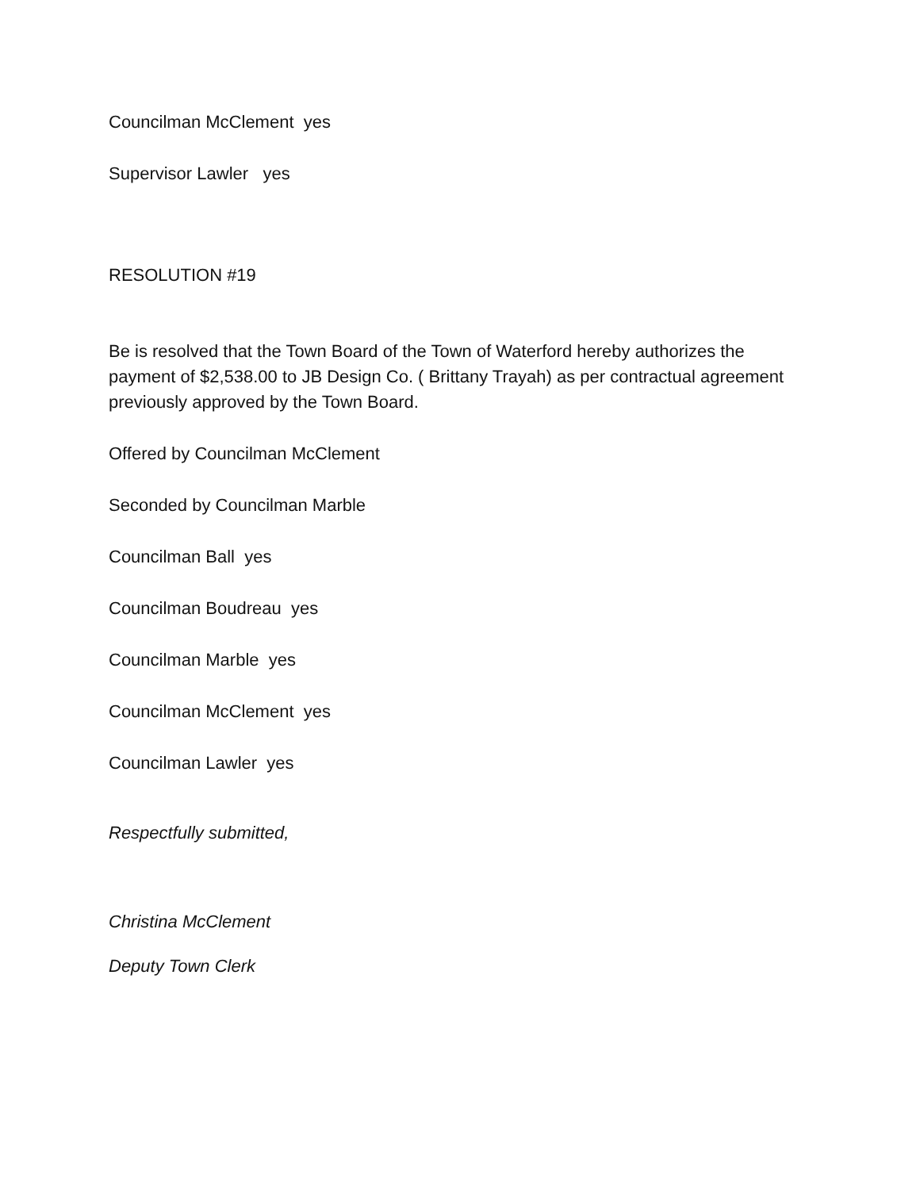Councilman McClement yes
Supervisor Lawler yes
RESOLUTION #19
Be is resolved that the Town Board of the Town of Waterford hereby authorizes the payment of $2,538.00 to JB Design Co. ( Brittany Trayah) as per contractual agreement previously approved by the Town Board.
Offered by Councilman McClement
Seconded by Councilman Marble
Councilman Ball yes
Councilman Boudreau yes
Councilman Marble yes
Councilman McClement yes
Councilman Lawler yes
Respectfully submitted,
Christina McClement
Deputy Town Clerk